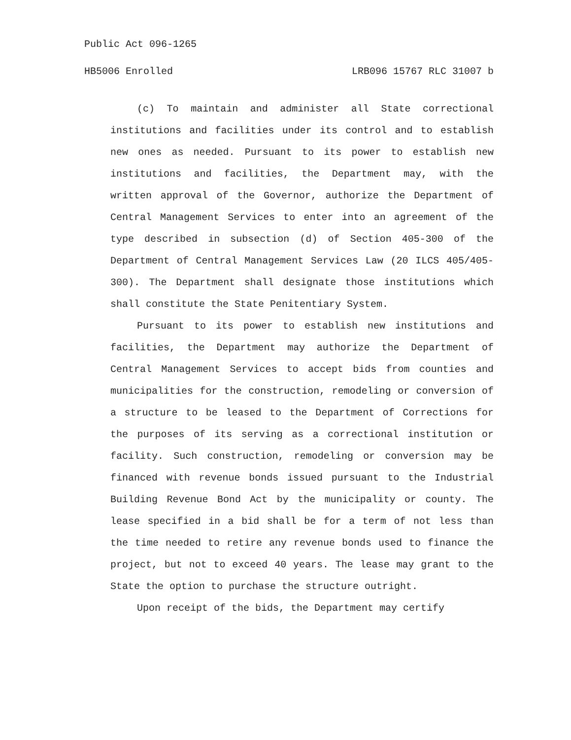Public Act 096-1265
HB5006 Enrolled LRB096 15767 RLC 31007 b
(c) To maintain and administer all State correctional institutions and facilities under its control and to establish new ones as needed. Pursuant to its power to establish new institutions and facilities, the Department may, with the written approval of the Governor, authorize the Department of Central Management Services to enter into an agreement of the type described in subsection (d) of Section 405-300 of the Department of Central Management Services Law (20 ILCS 405/405-300). The Department shall designate those institutions which shall constitute the State Penitentiary System.
Pursuant to its power to establish new institutions and facilities, the Department may authorize the Department of Central Management Services to accept bids from counties and municipalities for the construction, remodeling or conversion of a structure to be leased to the Department of Corrections for the purposes of its serving as a correctional institution or facility. Such construction, remodeling or conversion may be financed with revenue bonds issued pursuant to the Industrial Building Revenue Bond Act by the municipality or county. The lease specified in a bid shall be for a term of not less than the time needed to retire any revenue bonds used to finance the project, but not to exceed 40 years. The lease may grant to the State the option to purchase the structure outright.
Upon receipt of the bids, the Department may certify